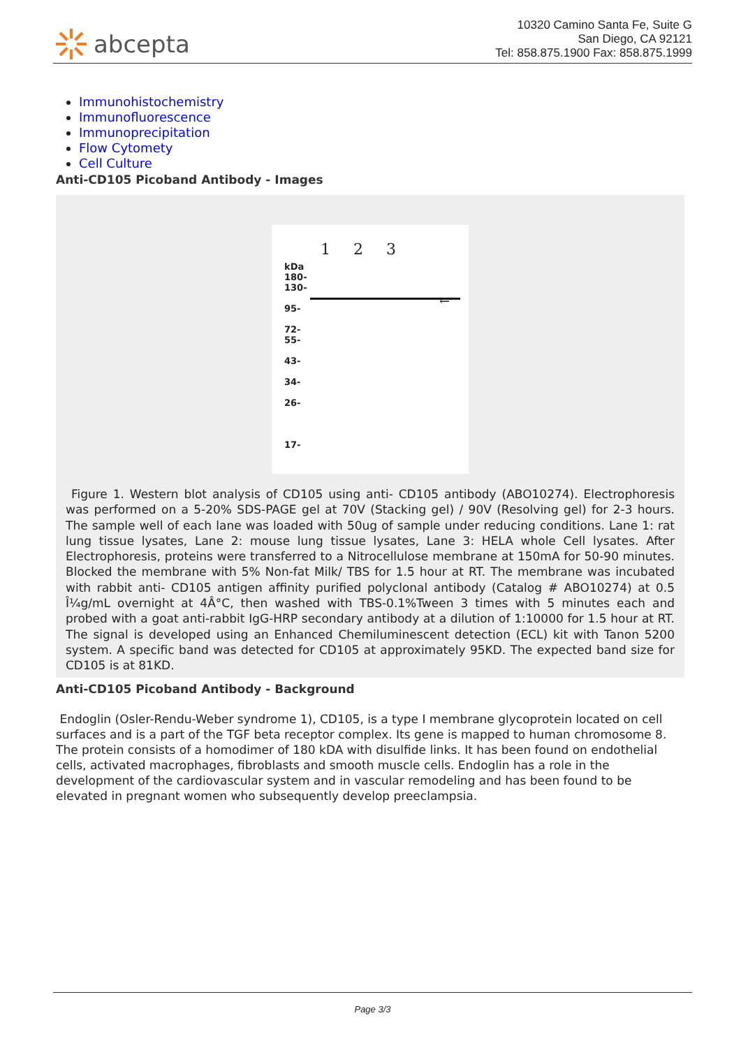abcepta
10320 Camino Santa Fe, Suite G
San Diego, CA 92121
Tel: 858.875.1900 Fax: 858.875.1999
Immunohistochemistry
Immunofluorescence
Immunoprecipitation
Flow Cytomety
Cell Culture
Anti-CD105 Picoband Antibody - Images
1 2 3
kDa
180-
130-
95-
72-
55-
43-
34-
26-
17-
←
Figure 1. Western blot analysis of CD105 using anti- CD105 antibody (ABO10274). Electrophoresis was performed on a 5-20% SDS-PAGE gel at 70V (Stacking gel) / 90V (Resolving gel) for 2-3 hours. The sample well of each lane was loaded with 50ug of sample under reducing conditions. Lane 1: rat lung tissue lysates, Lane 2: mouse lung tissue lysates, Lane 3: HELA whole Cell lysates. After Electrophoresis, proteins were transferred to a Nitrocellulose membrane at 150mA for 50-90 minutes. Blocked the membrane with 5% Non-fat Milk/ TBS for 1.5 hour at RT. The membrane was incubated with rabbit anti- CD105 antigen affinity purified polyclonal antibody (Catalog # ABO10274) at 0.5 Î¼g/mL overnight at 4Â°C, then washed with TBS-0.1%Tween 3 times with 5 minutes each and probed with a goat anti-rabbit IgG-HRP secondary antibody at a dilution of 1:10000 for 1.5 hour at RT. The signal is developed using an Enhanced Chemiluminescent detection (ECL) kit with Tanon 5200 system. A specific band was detected for CD105 at approximately 95KD. The expected band size for CD105 is at 81KD.
Anti-CD105 Picoband Antibody - Background
Endoglin (Osler-Rendu-Weber syndrome 1), CD105, is a type I membrane glycoprotein located on cell surfaces and is a part of the TGF beta receptor complex. Its gene is mapped to human chromosome 8. The protein consists of a homodimer of 180 kDA with disulfide links. It has been found on endothelial cells, activated macrophages, fibroblasts and smooth muscle cells. Endoglin has a role in the development of the cardiovascular system and in vascular remodeling and has been found to be elevated in pregnant women who subsequently develop preeclampsia.
Page 3/3